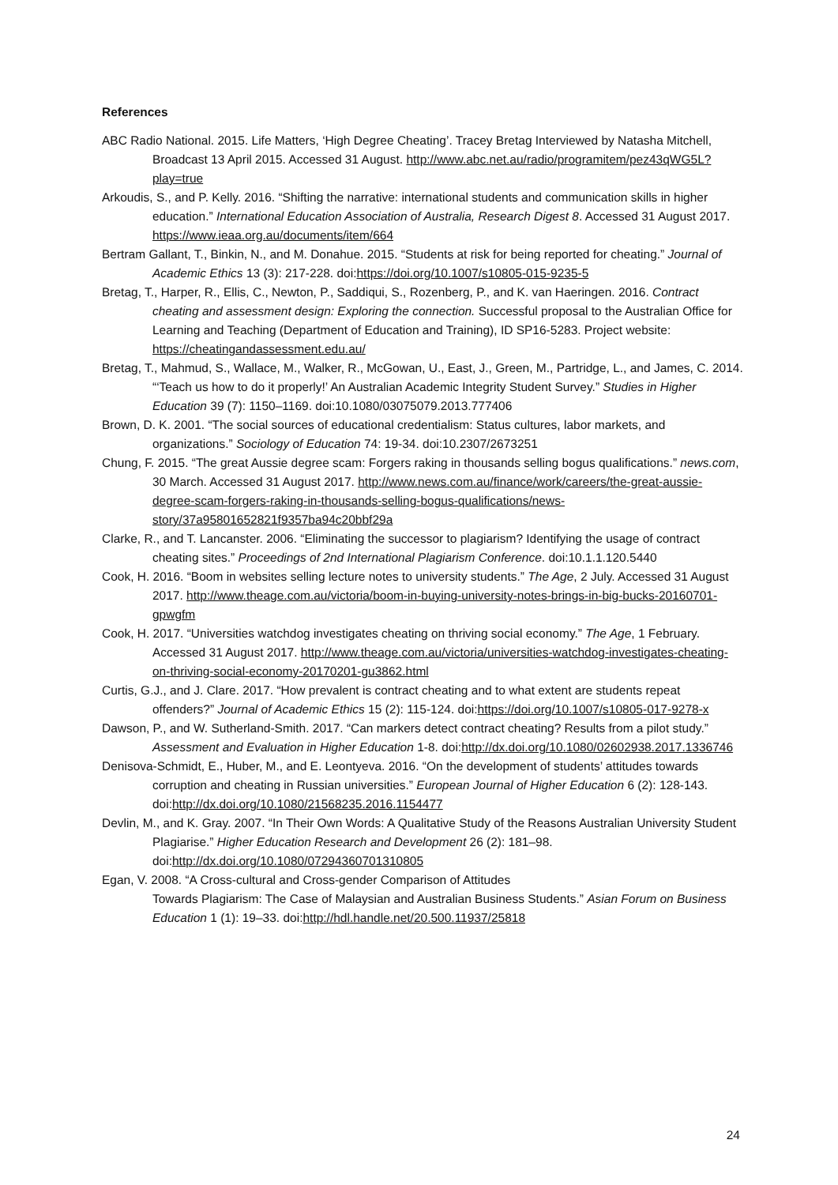References
ABC Radio National. 2015. Life Matters, ‘High Degree Cheating’. Tracey Bretag Interviewed by Natasha Mitchell, Broadcast 13 April 2015. Accessed 31 August. http://www.abc.net.au/radio/programitem/pez43qWG5L?play=true
Arkoudis, S., and P. Kelly. 2016. “Shifting the narrative: international students and communication skills in higher education.” International Education Association of Australia, Research Digest 8. Accessed 31 August 2017. https://www.ieaa.org.au/documents/item/664
Bertram Gallant, T., Binkin, N., and M. Donahue. 2015. “Students at risk for being reported for cheating.” Journal of Academic Ethics 13 (3): 217-228. doi:https://doi.org/10.1007/s10805-015-9235-5
Bretag, T., Harper, R., Ellis, C., Newton, P., Saddiqui, S., Rozenberg, P., and K. van Haeringen. 2016. Contract cheating and assessment design: Exploring the connection. Successful proposal to the Australian Office for Learning and Teaching (Department of Education and Training), ID SP16-5283. Project website: https://cheatingandassessment.edu.au/
Bretag, T., Mahmud, S., Wallace, M., Walker, R., McGowan, U., East, J., Green, M., Partridge, L., and James, C. 2014. “‘Teach us how to do it properly!’ An Australian Academic Integrity Student Survey.” Studies in Higher Education 39 (7): 1150–1169. doi:10.1080/03075079.2013.777406
Brown, D. K. 2001. “The social sources of educational credentialism: Status cultures, labor markets, and organizations.” Sociology of Education 74: 19-34. doi:10.2307/2673251
Chung, F. 2015. “The great Aussie degree scam: Forgers raking in thousands selling bogus qualifications.” news.com, 30 March. Accessed 31 August 2017. http://www.news.com.au/finance/work/careers/the-great-aussie-degree-scam-forgers-raking-in-thousands-selling-bogus-qualifications/news-story/37a95801652821f9357ba94c20bbf29a
Clarke, R., and T. Lancanster. 2006. “Eliminating the successor to plagiarism? Identifying the usage of contract cheating sites.” Proceedings of 2nd International Plagiarism Conference. doi:10.1.1.120.5440
Cook, H. 2016. “Boom in websites selling lecture notes to university students.” The Age, 2 July. Accessed 31 August 2017. http://www.theage.com.au/victoria/boom-in-buying-university-notes-brings-in-big-bucks-20160701-gpwgfm
Cook, H. 2017. “Universities watchdog investigates cheating on thriving social economy.” The Age, 1 February. Accessed 31 August 2017. http://www.theage.com.au/victoria/universities-watchdog-investigates-cheating-on-thriving-social-economy-20170201-gu3862.html
Curtis, G.J., and J. Clare. 2017. “How prevalent is contract cheating and to what extent are students repeat offenders?” Journal of Academic Ethics 15 (2): 115-124. doi:https://doi.org/10.1007/s10805-017-9278-x
Dawson, P., and W. Sutherland-Smith. 2017. “Can markers detect contract cheating? Results from a pilot study.” Assessment and Evaluation in Higher Education 1-8. doi:http://dx.doi.org/10.1080/02602938.2017.1336746
Denisova-Schmidt, E., Huber, M., and E. Leontyeva. 2016. “On the development of students’ attitudes towards corruption and cheating in Russian universities.” European Journal of Higher Education 6 (2): 128-143. doi:http://dx.doi.org/10.1080/21568235.2016.1154477
Devlin, M., and K. Gray. 2007. “In Their Own Words: A Qualitative Study of the Reasons Australian University Student Plagiarise.” Higher Education Research and Development 26 (2): 181–98. doi:http://dx.doi.org/10.1080/07294360701310805
Egan, V. 2008. “A Cross-cultural and Cross-gender Comparison of Attitudes
Towards Plagiarism: The Case of Malaysian and Australian Business Students.” Asian Forum on Business Education 1 (1): 19–33. doi:http://hdl.handle.net/20.500.11937/25818
24